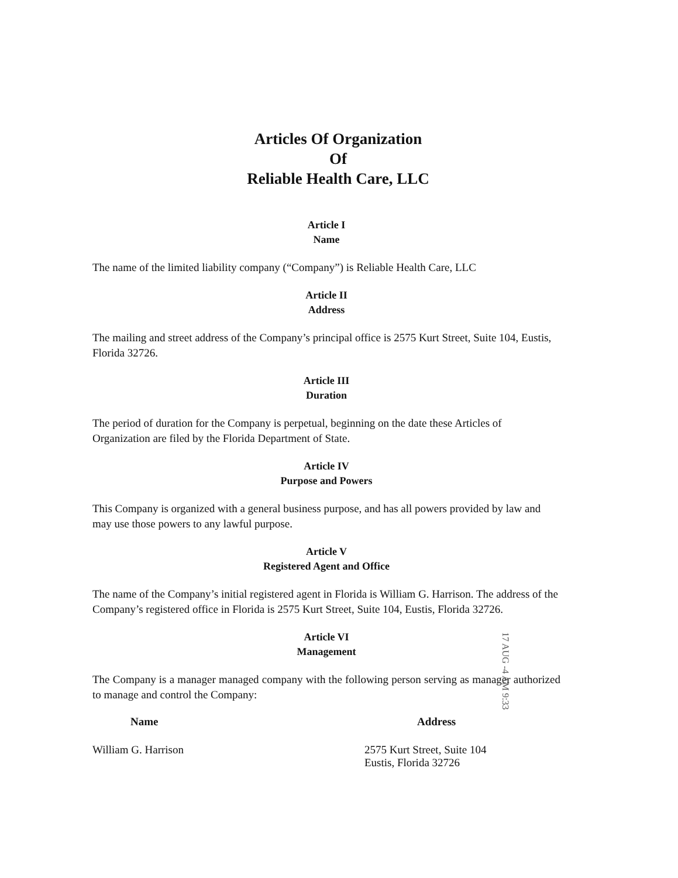Articles Of Organization
Of
Reliable Health Care, LLC
Article I
Name
The name of the limited liability company (“Company”) is Reliable Health Care, LLC
Article II
Address
The mailing and street address of the Company’s principal office is 2575 Kurt Street, Suite 104, Eustis, Florida 32726.
Article III
Duration
The period of duration for the Company is perpetual, beginning on the date these Articles of Organization are filed by the Florida Department of State.
Article IV
Purpose and Powers
This Company is organized with a general business purpose, and has all powers provided by law and may use those powers to any lawful purpose.
Article V
Registered Agent and Office
The name of the Company’s initial registered agent in Florida is William G. Harrison. The address of the Company’s registered office in Florida is 2575 Kurt Street, Suite 104, Eustis, Florida 32726.
Article VI
Management
The Company is a manager managed company with the following person serving as manager authorized to manage and control the Company:
Name Address
William G. Harrison 2575 Kurt Street, Suite 104
Eustis, Florida 32726
17 AUG -4 AM 9:33